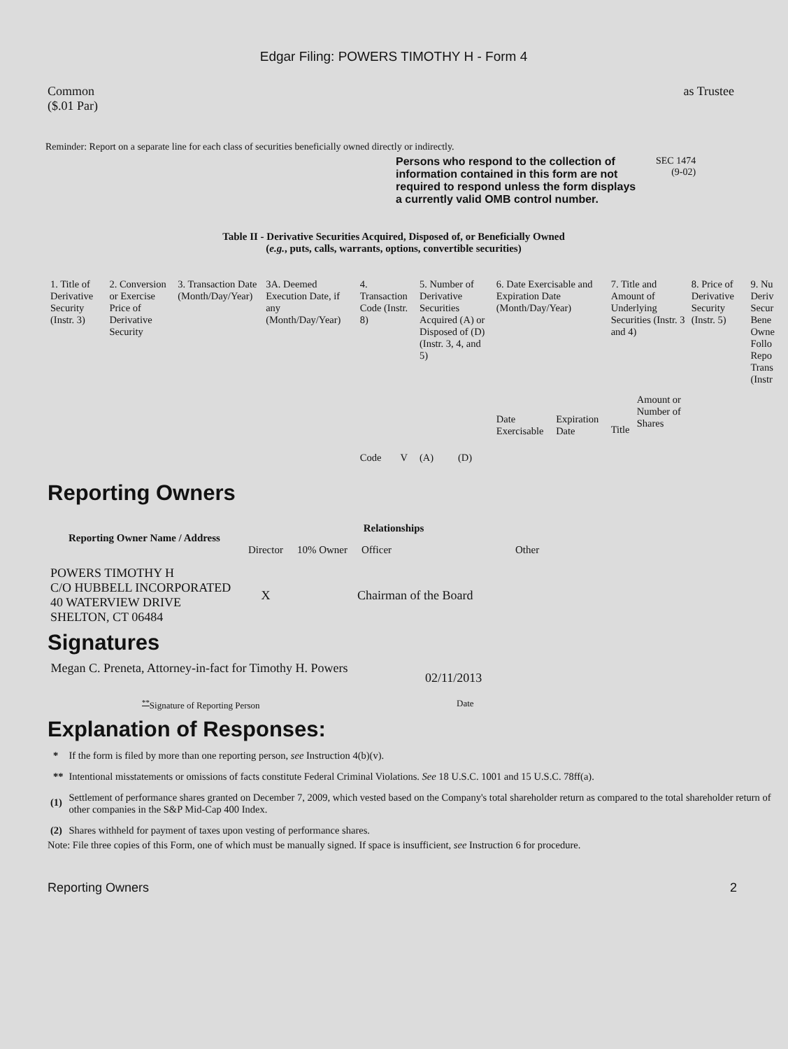Edgar Filing: POWERS TIMOTHY H - Form 4
Common
($.01 Par)
as Trustee
Reminder: Report on a separate line for each class of securities beneficially owned directly or indirectly.
Persons who respond to the collection of information contained in this form are not required to respond unless the form displays a currently valid OMB control number.
SEC 1474
(9-02)
Table II - Derivative Securities Acquired, Disposed of, or Beneficially Owned
(e.g., puts, calls, warrants, options, convertible securities)
| 1. Title of Derivative Security (Instr. 3) | 2. Conversion or Exercise Price of Derivative Security | 3. Transaction Date (Month/Day/Year) | 3A. Deemed Execution Date, if any (Month/Day/Year) | 4. Transaction Code (Instr. 8) | | 5. Number of Derivative Securities Acquired (A) or Disposed of (D) (Instr. 3, 4, and 5) | | 6. Date Exercisable and Expiration Date (Month/Day/Year) | | 7. Title and Amount of Underlying Securities (Instr. 3 and 4) | | 8. Price of Derivative Security (Instr. 5) | 9. Nu Deriv Secur Bene Owne Follo Repo Trans (Instr |
| | | | | Code | V | (A) | (D) | Date Exercisable | Expiration Date | Title | Amount or Number of Shares | | |
Reporting Owners
| Reporting Owner Name / Address | Relationships | | | |
| --- | --- | --- | --- | --- |
| | Director | 10% Owner | Officer | Other |
| POWERS TIMOTHY H C/O HUBBELL INCORPORATED 40 WATERVIEW DRIVE SHELTON, CT 06484 | X | | Chairman of the Board | |
Signatures
Megan C. Preneta, Attorney-in-fact for Timothy H. Powers
02/11/2013
<sup>**</sup> Signature of Reporting Person Date
Explanation of Responses:
| * | If the form is filed by more than one reporting person, see Instruction 4(b)(v). |
| ** | Intentional misstatements or omissions of facts constitute Federal Criminal Violations. See 18 U.S.C. 1001 and 15 U.S.C. 78ff(a). |
| (1) | Settlement of performance shares granted on December 7, 2009, which vested based on the Company's total shareholder return as compared to the total shareholder return of other companies in the S&P Mid-Cap 400 Index. |
| (2) | Shares withheld for payment of taxes upon vesting of performance shares. |
Note: File three copies of this Form, one of which must be manually signed. If space is insufficient, see Instruction 6 for procedure.
Reporting Owners 2